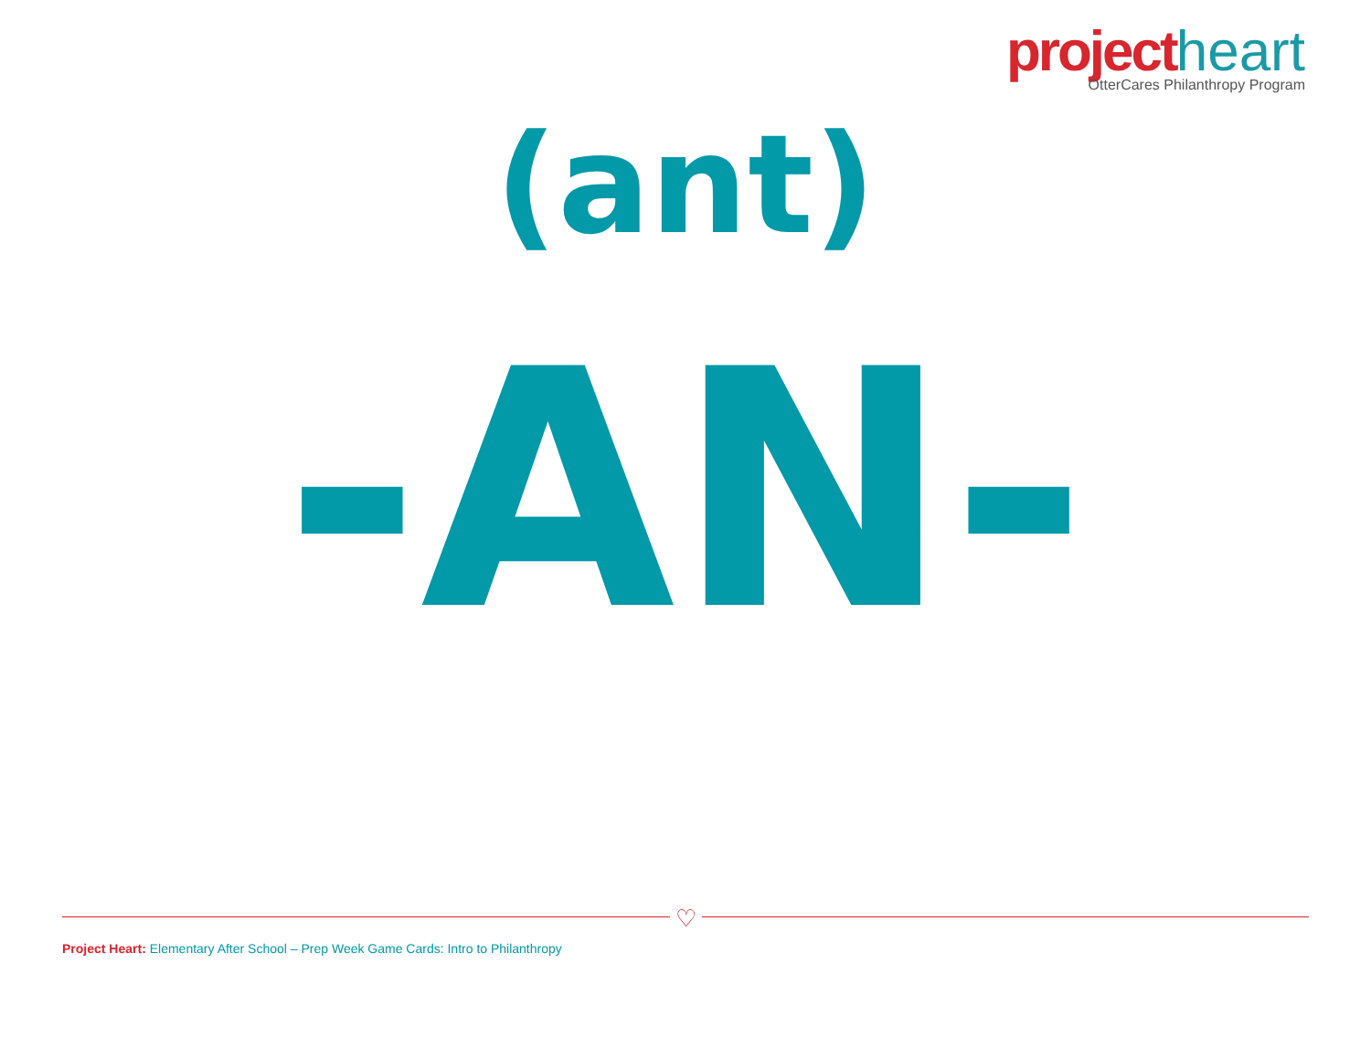project heart
OtterCares Philanthropy Program
(ant)
-AN-
♡
Project Heart: Elementary After School – Prep Week Game Cards: Intro to Philanthropy